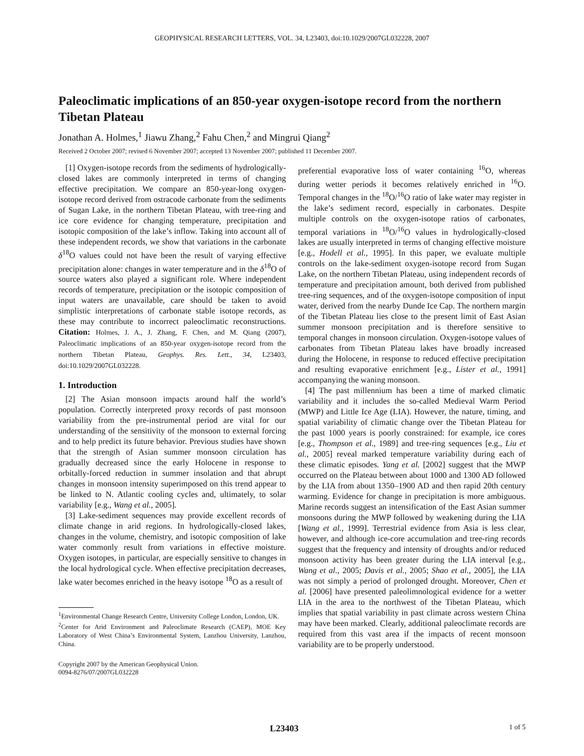GEOPHYSICAL RESEARCH LETTERS, VOL. 34, L23403, doi:10.1029/2007GL032228, 2007
Paleoclimatic implications of an 850-year oxygen-isotope record from the northern Tibetan Plateau
Jonathan A. Holmes,<sup>1</sup> Jiawu Zhang,<sup>2</sup> Fahu Chen,<sup>2</sup> and Mingrui Qiang<sup>2</sup>
Received 2 October 2007; revised 6 November 2007; accepted 13 November 2007; published 11 December 2007.
[1] Oxygen-isotope records from the sediments of hydrologically-closed lakes are commonly interpreted in terms of changing effective precipitation. We compare an 850-year-long oxygen-isotope record derived from ostracode carbonate from the sediments of Sugan Lake, in the northern Tibetan Plateau, with tree-ring and ice core evidence for changing temperature, precipitation and isotopic composition of the lake’s inflow. Taking into account all of these independent records, we show that variations in the carbonate δ<sup>18</sup>O values could not have been the result of varying effective precipitation alone: changes in water temperature and in the δ<sup>18</sup>O of source waters also played a significant role. Where independent records of temperature, precipitation or the isotopic composition of input waters are unavailable, care should be taken to avoid simplistic interpretations of carbonate stable isotope records, as these may contribute to incorrect paleoclimatic reconstructions. Citation: Holmes, J. A., J. Zhang, F. Chen, and M. Qiang (2007), Paleoclimatic implications of an 850-year oxygen-isotope record from the northern Tibetan Plateau, Geophys. Res. Lett., 34, L23403, doi:10.1029/2007GL032228.
1. Introduction
[2] The Asian monsoon impacts around half the world’s population. Correctly interpreted proxy records of past monsoon variability from the pre-instrumental period are vital for our understanding of the sensitivity of the monsoon to external forcing and to help predict its future behavior. Previous studies have shown that the strength of Asian summer monsoon circulation has gradually decreased since the early Holocene in response to orbitally-forced reduction in summer insolation and that abrupt changes in monsoon intensity superimposed on this trend appear to be linked to N. Atlantic cooling cycles and, ultimately, to solar variability [e.g., Wang et al., 2005].
[3] Lake-sediment sequences may provide excellent records of climate change in arid regions. In hydrologically-closed lakes, changes in the volume, chemistry, and isotopic composition of lake water commonly result from variations in effective moisture. Oxygen isotopes, in particular, are especially sensitive to changes in the local hydrological cycle. When effective precipitation decreases, lake water becomes enriched in the heavy isotope <sup>18</sup>O as a result of
<sup>1</sup> Environmental Change Research Centre, University College London, London, UK.
<sup>2</sup> Center for Arid Environment and Paleoclimate Research (CAEP), MOE Key Laboratory of West China’s Environmental System, Lanzhou University, Lanzhou, China.
Copyright 2007 by the American Geophysical Union.
0094-8276/07/2007GL032228
preferential evaporative loss of water containing <sup>16</sup>O, whereas during wetter periods it becomes relatively enriched in <sup>16</sup>O. Temporal changes in the <sup>18</sup>O/<sup>16</sup>O ratio of lake water may register in the lake’s sediment record, especially in carbonates. Despite multiple controls on the oxygen-isotope ratios of carbonates, temporal variations in <sup>18</sup>O/<sup>16</sup>O values in hydrologically-closed lakes are usually interpreted in terms of changing effective moisture [e.g., Hodell et al., 1995]. In this paper, we evaluate multiple controls on the lake-sediment oxygen-isotope record from Sugan Lake, on the northern Tibetan Plateau, using independent records of temperature and precipitation amount, both derived from published tree-ring sequences, and of the oxygen-isotope composition of input water, derived from the nearby Dunde Ice Cap. The northern margin of the Tibetan Plateau lies close to the present limit of East Asian summer monsoon precipitation and is therefore sensitive to temporal changes in monsoon circulation. Oxygen-isotope values of carbonates from Tibetan Plateau lakes have broadly increased during the Holocene, in response to reduced effective precipitation and resulting evaporative enrichment [e.g., Lister et al., 1991] accompanying the waning monsoon.
[4] The past millennium has been a time of marked climatic variability and it includes the so-called Medieval Warm Period (MWP) and Little Ice Age (LIA). However, the nature, timing, and spatial variability of climatic change over the Tibetan Plateau for the past 1000 years is poorly constrained: for example, ice cores [e.g., Thompson et al., 1989] and tree-ring sequences [e.g., Liu et al., 2005] reveal marked temperature variability during each of these climatic episodes. Yang et al. [2002] suggest that the MWP occurred on the Plateau between about 1000 and 1300 AD followed by the LIA from about 1350–1900 AD and then rapid 20th century warming. Evidence for change in precipitation is more ambiguous. Marine records suggest an intensification of the East Asian summer monsoons during the MWP followed by weakening during the LIA [Wang et al., 1999]. Terrestrial evidence from Asia is less clear, however, and although ice-core accumulation and tree-ring records suggest that the frequency and intensity of droughts and/or reduced monsoon activity has been greater during the LIA interval [e.g., Wang et al., 2005; Davis et al., 2005; Shao et al., 2005], the LIA was not simply a period of prolonged drought. Moreover, Chen et al. [2006] have presented paleolimnological evidence for a wetter LIA in the area to the northwest of the Tibetan Plateau, which implies that spatial variability in past climate across western China may have been marked. Clearly, additional paleoclimate records are required from this vast area if the impacts of recent monsoon variability are to be properly understood.
L23403 1 of 5